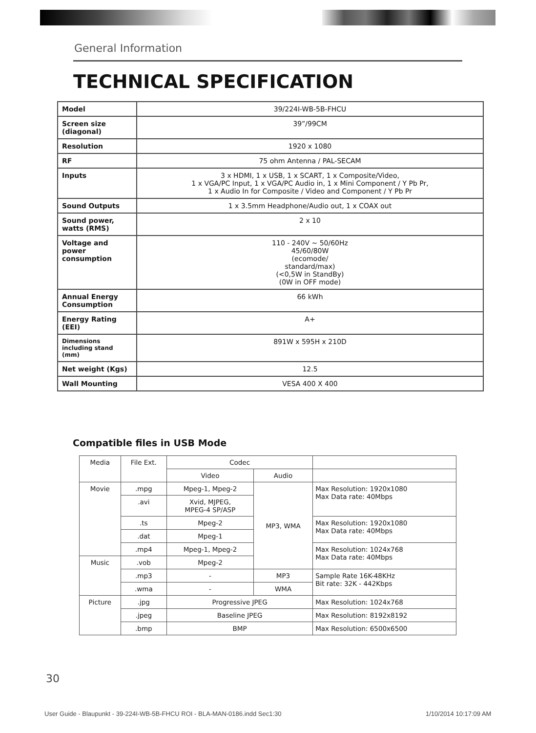General Information
TECHNICAL SPECIFICATION
| Model | 39/224I-WB-5B-FHCU |
| Screen size (diagonal) | 39”/99CM |
| Resolution | 1920 x 1080 |
| RF | 75 ohm Antenna / PAL-SECAM |
| Inputs | 3 x HDMI, 1 x USB, 1 x SCART, 1 x Composite/Video, 1 x VGA/PC Input, 1 x VGA/PC Audio in, 1 x Mini Component / Y Pb Pr, 1 x Audio In for Composite / Video and Component / Y Pb Pr |
| Sound Outputs | 1 x 3.5mm Headphone/Audio out, 1 x COAX out |
| Sound power, watts (RMS) | 2 x 10 |
| Voltage and power consumption | 110 - 240V ~ 50/60Hz 45/60/80W (ecomode/ standard/max) (<0,5W in StandBy) (0W in OFF mode) |
| Annual Energy Consumption | 66 kWh |
| Energy Rating (EEI) | A+ |
| Dimensions including stand (mm) | 891W x 595H x 210D |
| Net weight (Kgs) | 12.5 |
| Wall Mounting | VESA 400 X 400 |
Compatible files in USB Mode
| Media | File Ext. | Codec | | |
| --- | --- | --- | --- | --- |
| | | Video | Audio | |
| Movie | .mpg | Mpeg-1, Mpeg-2 | MP3, WMA | Max Resolution: 1920x1080 Max Data rate: 40Mbps |
| | .avi | Xvid, MJPEG, MPEG-4 SP/ASP | | |
| | .ts | Mpeg-2 | | Max Resolution: 1920x1080 Max Data rate: 40Mbps |
| | .dat | Mpeg-1 | | |
| | .mp4 | Mpeg-1, Mpeg-2 | | Max Resolution: 1024x768 Max Data rate: 40Mbps |
| Music | .vob | Mpeg-2 | | |
| | .mp3 | - | MP3 | Sample Rate 16K-48KHz Bit rate: 32K - 442Kbps |
| | .wma | - | WMA | |
| Picture | .jpg | Progressive JPEG | | Max Resolution: 1024x768 |
| | .jpeg | Baseline JPEG | | Max Resolution: 8192x8192 |
| | .bmp | BMP | | Max Resolution: 6500x6500 |
30
User Guide - Blaupunkt - 39-224I-WB-5B-FHCU ROI - BLA-MAN-0186.indd Sec1:30
1/10/2014 10:17:09 AM